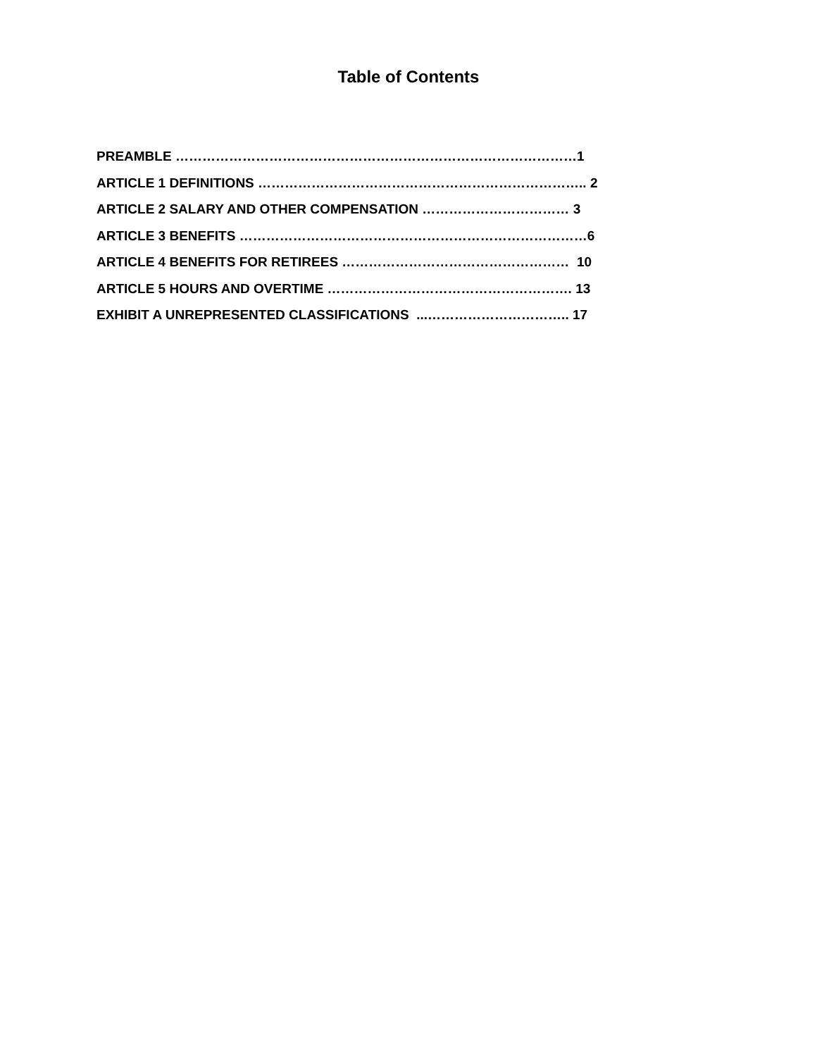Table of Contents
PREAMBLE ………………………………………………………………………………1
ARTICLE 1 DEFINITIONS ……………………………………………………………….. 2
ARTICLE 2 SALARY AND OTHER COMPENSATION …………………………… 3
ARTICLE 3 BENEFITS ……………………………………………………………………6
ARTICLE 4 BENEFITS FOR RETIREES …………………………………………… 10
ARTICLE 5 HOURS AND OVERTIME ………………………………………………. 13
EXHIBIT A UNREPRESENTED CLASSIFICATIONS ...………………………….. 17